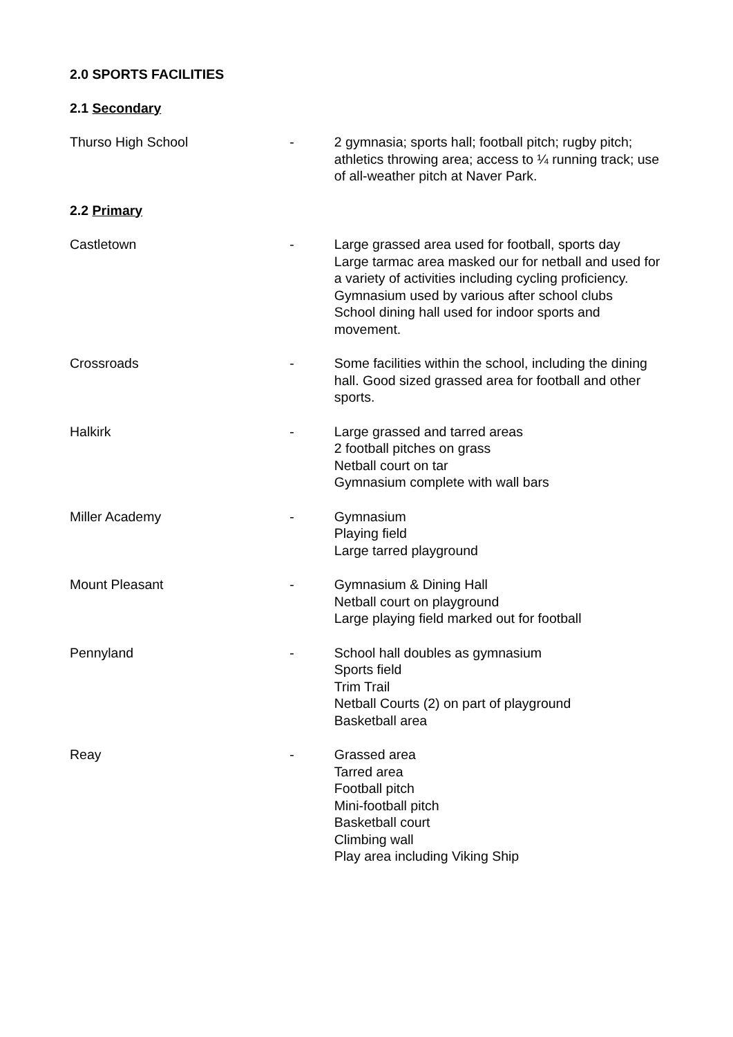2.0 SPORTS FACILITIES
2.1 Secondary
Thurso High School - 2 gymnasia; sports hall; football pitch; rugby pitch; athletics throwing area; access to ¼ running track; use of all-weather pitch at Naver Park.
2.2 Primary
Castletown - Large grassed area used for football, sports day
Large tarmac area masked our for netball and used for a variety of activities including cycling proficiency.
Gymnasium used by various after school clubs
School dining hall used for indoor sports and movement.
Crossroads - Some facilities within the school, including the dining hall. Good sized grassed area for football and other sports.
Halkirk - Large grassed and tarred areas
2 football pitches on grass
Netball court on tar
Gymnasium complete with wall bars
Miller Academy - Gymnasium
Playing field
Large tarred playground
Mount Pleasant - Gymnasium & Dining Hall
Netball court on playground
Large playing field marked out for football
Pennyland - School hall doubles as gymnasium
Sports field
Trim Trail
Netball Courts (2) on part of playground
Basketball area
Reay - Grassed area
Tarred area
Football pitch
Mini-football pitch
Basketball court
Climbing wall
Play area including Viking Ship